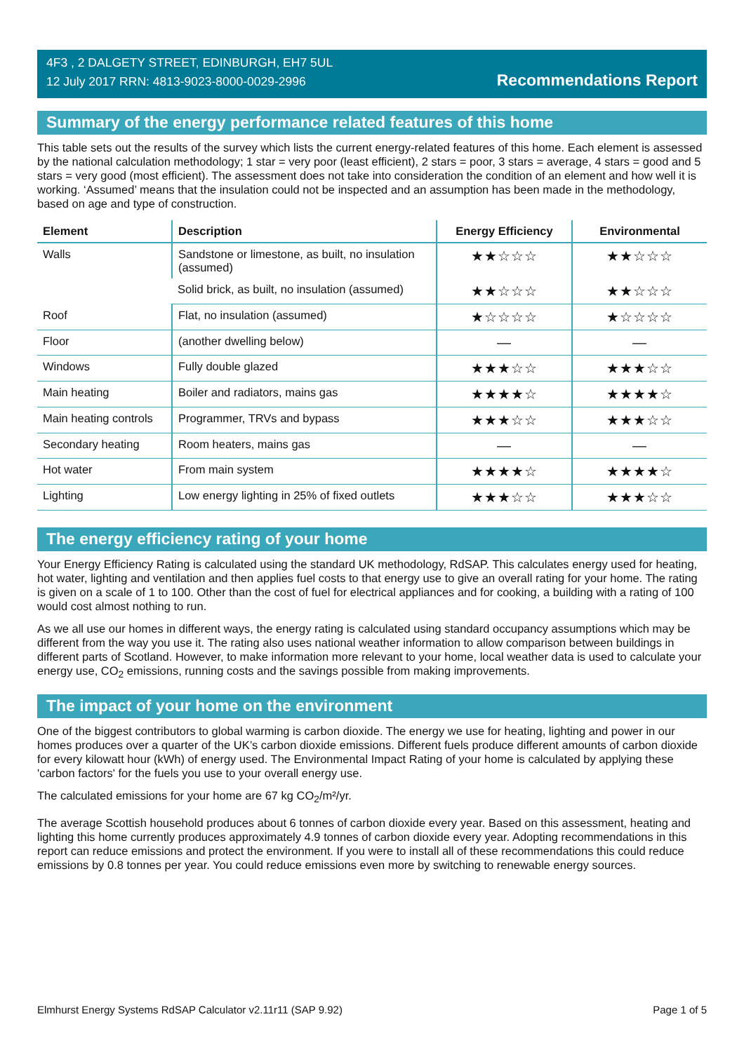4F3 , 2 DALGETY STREET, EDINBURGH, EH7 5UL
12 July 2017 RRN: 4813-9023-8000-0029-2996
Recommendations Report
Summary of the energy performance related features of this home
This table sets out the results of the survey which lists the current energy-related features of this home. Each element is assessed by the national calculation methodology; 1 star = very poor (least efficient), 2 stars = poor, 3 stars = average, 4 stars = good and 5 stars = very good (most efficient). The assessment does not take into consideration the condition of an element and how well it is working. ‘Assumed’ means that the insulation could not be inspected and an assumption has been made in the methodology, based on age and type of construction.
| Element | Description | Energy Efficiency | Environmental |
| --- | --- | --- | --- |
| Walls | Sandstone or limestone, as built, no insulation (assumed) | ★★☆☆☆ | ★★☆☆☆ |
| | Solid brick, as built, no insulation (assumed) | ★★☆☆☆ | ★★☆☆☆ |
| Roof | Flat, no insulation (assumed) | ★☆☆☆☆ | ★☆☆☆☆ |
| Floor | (another dwelling below) | — | — |
| Windows | Fully double glazed | ★★★☆☆ | ★★★☆☆ |
| Main heating | Boiler and radiators, mains gas | ★★★★☆ | ★★★★☆ |
| Main heating controls | Programmer, TRVs and bypass | ★★★☆☆ | ★★★☆☆ |
| Secondary heating | Room heaters, mains gas | — | — |
| Hot water | From main system | ★★★★☆ | ★★★★☆ |
| Lighting | Low energy lighting in 25% of fixed outlets | ★★★☆☆ | ★★★☆☆ |
The energy efficiency rating of your home
Your Energy Efficiency Rating is calculated using the standard UK methodology, RdSAP. This calculates energy used for heating, hot water, lighting and ventilation and then applies fuel costs to that energy use to give an overall rating for your home. The rating is given on a scale of 1 to 100. Other than the cost of fuel for electrical appliances and for cooking, a building with a rating of 100 would cost almost nothing to run.
As we all use our homes in different ways, the energy rating is calculated using standard occupancy assumptions which may be different from the way you use it. The rating also uses national weather information to allow comparison between buildings in different parts of Scotland. However, to make information more relevant to your home, local weather data is used to calculate your energy use, CO<sub>2</sub> emissions, running costs and the savings possible from making improvements.
The impact of your home on the environment
One of the biggest contributors to global warming is carbon dioxide. The energy we use for heating, lighting and power in our homes produces over a quarter of the UK’s carbon dioxide emissions. Different fuels produce different amounts of carbon dioxide for every kilowatt hour (kWh) of energy used. The Environmental Impact Rating of your home is calculated by applying these 'carbon factors' for the fuels you use to your overall energy use.
The calculated emissions for your home are 67 kg CO<sub>2</sub>/m²/yr.
The average Scottish household produces about 6 tonnes of carbon dioxide every year. Based on this assessment, heating and lighting this home currently produces approximately 4.9 tonnes of carbon dioxide every year. Adopting recommendations in this report can reduce emissions and protect the environment. If you were to install all of these recommendations this could reduce emissions by 0.8 tonnes per year. You could reduce emissions even more by switching to renewable energy sources.
Elmhurst Energy Systems RdSAP Calculator v2.11r11 (SAP 9.92) Page 1 of 5